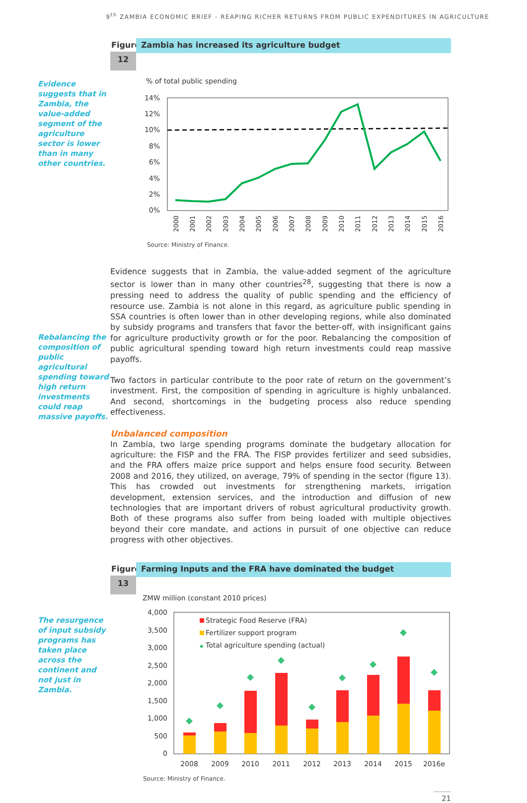9<sup>th</sup> ZAMBIA ECONOMIC BRIEF - REAPING RICHER RETURNS FROM PUBLIC EXPENDITURES IN AGRICULTURE
Evidence suggests that in Zambia, the value-added segment of the agriculture sector is lower than in many other countries.
Rebalancing the composition of public agricultural spending toward high return investments could reap massive payoffs.
The resurgence of input subsidy programs has taken place across the continent and not just in Zambia.
Figure
12
Zambia has increased its agriculture budget
% of total public spending
14%
12%
10%
8%
6%
4%
2%
0%
2000
2001
2002
2003
2004
2005
2006
2007
2008
2009
2010
2011
2012
2013
2014
2015
2016
Source: Ministry of Finance.
Evidence suggests that in Zambia, the value-added segment of the agriculture sector is lower than in many other countries<sup>28</sup>, suggesting that there is now a pressing need to address the quality of public spending and the efficiency of resource use. Zambia is not alone in this regard, as agriculture public spending in SSA countries is often lower than in other developing regions, while also dominated by subsidy programs and transfers that favor the better-off, with insignificant gains for agriculture productivity growth or for the poor. Rebalancing the composition of public agricultural spending toward high return investments could reap massive payoffs.
Two factors in particular contribute to the poor rate of return on the government’s investment. First, the composition of spending in agriculture is highly unbalanced. And second, shortcomings in the budgeting process also reduce spending effectiveness.
Unbalanced composition
In Zambia, two large spending programs dominate the budgetary allocation for agriculture: the FISP and the FRA. The FISP provides fertilizer and seed subsidies, and the FRA offers maize price support and helps ensure food security. Between 2008 and 2016, they utilized, on average, 79% of spending in the sector (figure 13). This has crowded out investments for strengthening markets, irrigation development, extension services, and the introduction and diffusion of new technologies that are important drivers of robust agricultural productivity growth. Both of these programs also suffer from being loaded with multiple objectives beyond their core mandate, and actions in pursuit of one objective can reduce progress with other objectives.
Figure
13
Farming Inputs and the FRA have dominated the budget
ZMW million (constant 2010 prices)
4,000
3,500
3,000
2,500
2,000
1,500
1,000
500
0
Strategic Food Reserve (FRA)
Fertilizer support program
◆
Total agriculture spending (actual)
2008
2009
2010
2011
2012
2013
2014
2015
2016e
Source: Ministry of Finance.
21